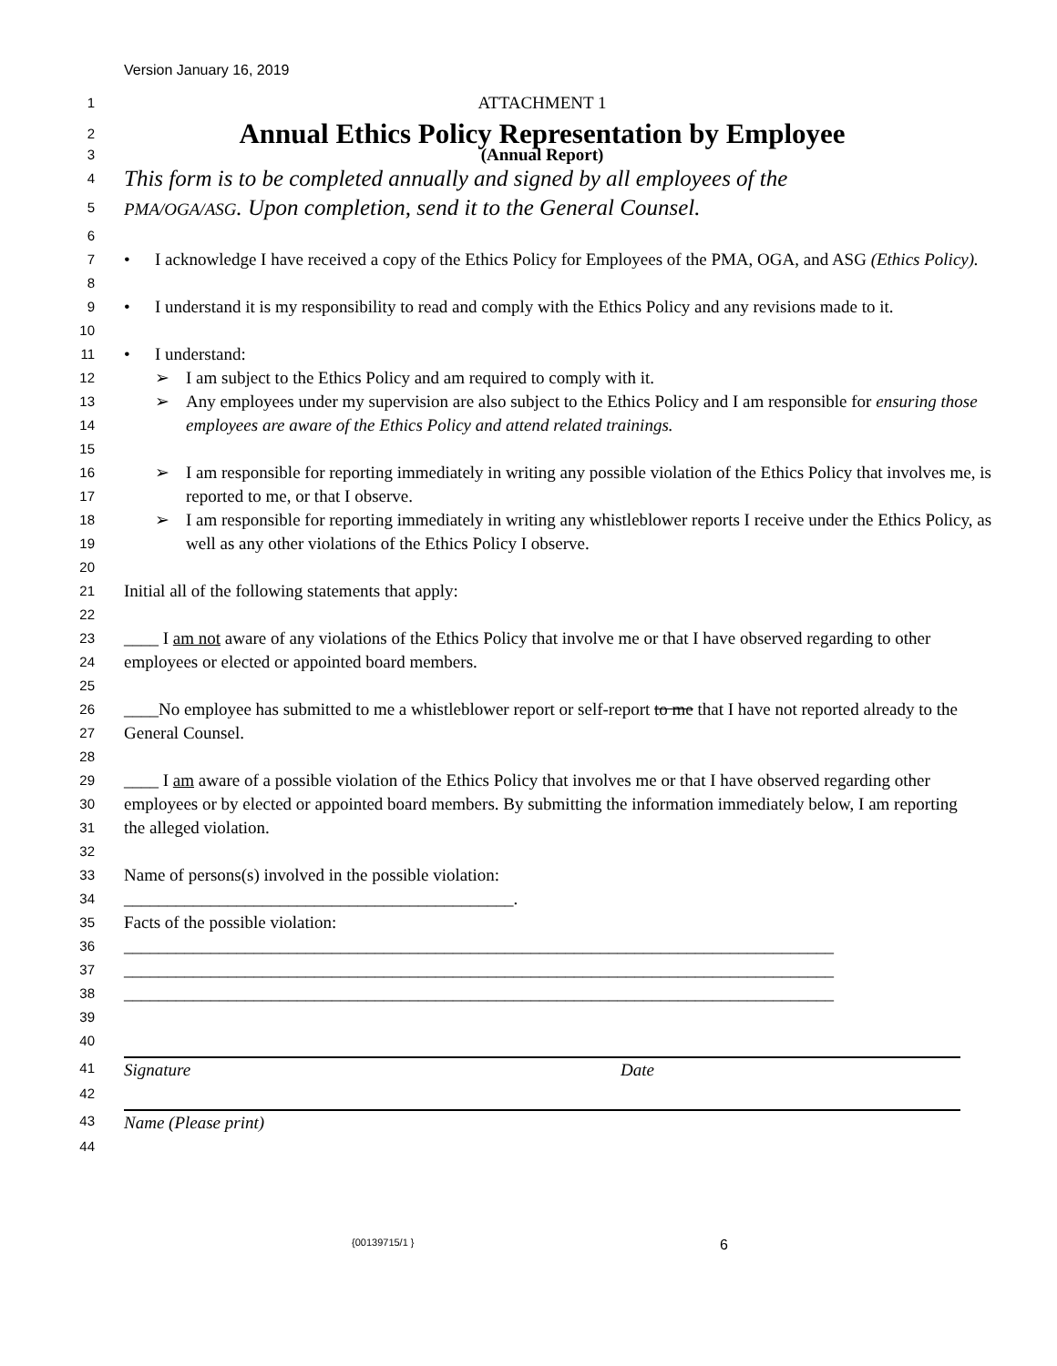Version January 16, 2019
1 ATTACHMENT 1
2 Annual Ethics Policy Representation by Employee
3 (Annual Report)
4 This form is to be completed annually and signed by all employees of the
5 PMA/OGA/ASG. Upon completion, send it to the General Counsel.
6
7
8 • I acknowledge I have received a copy of the Ethics Policy for Employees of the PMA, OGA, and ASG (Ethics Policy).
9
10 • I understand it is my responsibility to read and comply with the Ethics Policy and any revisions made to it.
11 • I understand:
12 ➢ I am subject to the Ethics Policy and am required to comply with it.
13
14
15 ➢ Any employees under my supervision are also subject to the Ethics Policy and I am responsible for ensuring those employees are aware of the Ethics Policy and attend related trainings.
16
17 ➢ I am responsible for reporting immediately in writing any possible violation of the Ethics Policy that involves me, is reported to me, or that I observe.
18
19 ➢ I am responsible for reporting immediately in writing any whistleblower reports I receive under the Ethics Policy, as well as any other violations of the Ethics Policy I observe.
20
21 Initial all of the following statements that apply:
22
23
24 ____ I am not aware of any violations of the Ethics Policy that involve me or that I have observed regarding to other employees or elected or appointed board members.
25
26
27 ____No employee has submitted to me a whistleblower report or self-report to me that I have not reported already to the General Counsel.
28
29
30
31 ____ I am aware of a possible violation of the Ethics Policy that involves me or that I have observed regarding other employees or by elected or appointed board members. By submitting the information immediately below, I am reporting the alleged violation.
32
33 Name of persons(s) involved in the possible violation:
34 _____________________________________________.
35 Facts of the possible violation:
36 __________________________________________________________________________________
37 __________________________________________________________________________________
38 __________________________________________________________________________________
39
40
41 Signature Date
42
43 Name (Please print)
44
{00139715/1 } 6